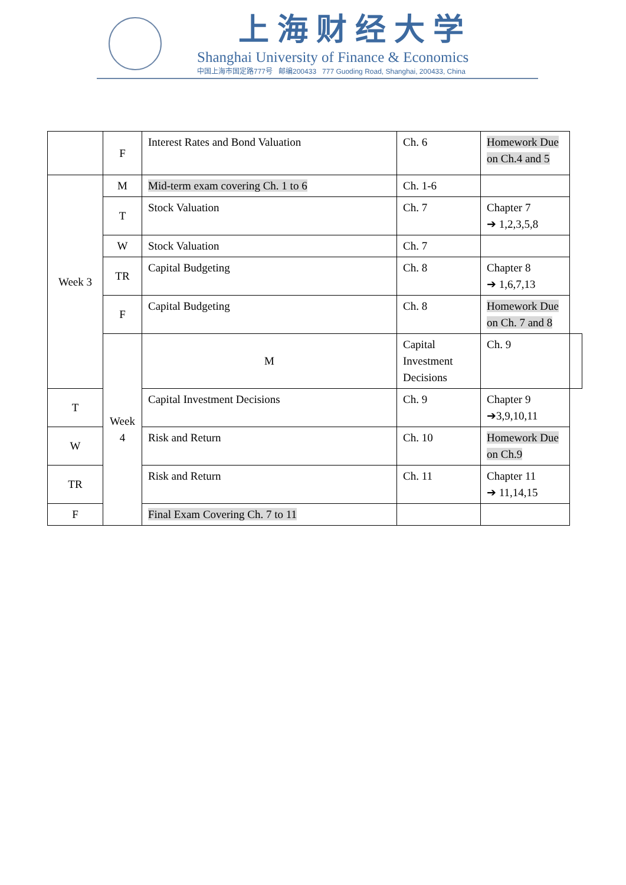上海财经大学
Shanghai University of Finance & Economics
中国上海市国定路777号 邮编200433 777 Guoding Road, Shanghai, 200433, China
| | F | Interest Rates and Bond Valuation | Ch. 6 | Homework Due on Ch.4 and 5 | |
| Week 3 | M | Mid-term exam covering Ch. 1 to 6 | Ch. 1-6 | | |
| | T | Stock Valuation | Ch. 7 | Chapter 7 ➔ 1,2,3,5,8 | |
| | W | Stock Valuation | Ch. 7 | | |
| | TR | Capital Budgeting | Ch. 8 | Chapter 8 ➔ 1,6,7,13 | |
| | F | Capital Budgeting | Ch. 8 | Homework Due on Ch. 7 and 8 | |
| | Week 4 | M | Capital Investment Decisions | Ch. 9 | |
| T | | Capital Investment Decisions | Ch. 9 | Chapter 9 ➔3,9,10,11 | |
| W | | Risk and Return | Ch. 10 | Homework Due on Ch.9 | |
| TR | | Risk and Return | Ch. 11 | Chapter 11 ➔ 11,14,15 | |
| F | | Final Exam Covering Ch. 7 to 11 | | | |